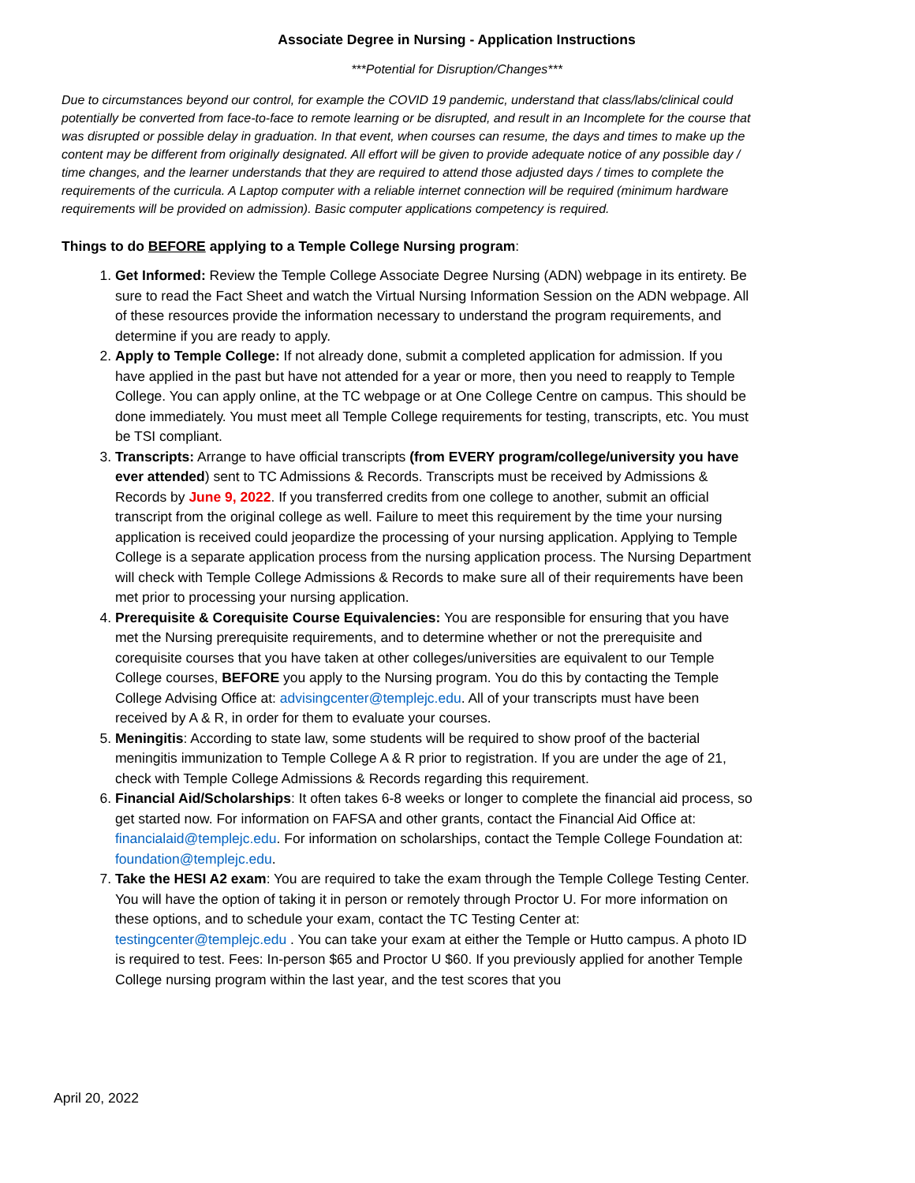Associate Degree in Nursing - Application Instructions
***Potential for Disruption/Changes***
Due to circumstances beyond our control, for example the COVID 19 pandemic, understand that class/labs/clinical could potentially be converted from face-to-face to remote learning or be disrupted, and result in an Incomplete for the course that was disrupted or possible delay in graduation. In that event, when courses can resume, the days and times to make up the content may be different from originally designated. All effort will be given to provide adequate notice of any possible day / time changes, and the learner understands that they are required to attend those adjusted days / times to complete the requirements of the curricula. A Laptop computer with a reliable internet connection will be required (minimum hardware requirements will be provided on admission). Basic computer applications competency is required.
Things to do BEFORE applying to a Temple College Nursing program:
1. Get Informed: Review the Temple College Associate Degree Nursing (ADN) webpage in its entirety. Be sure to read the Fact Sheet and watch the Virtual Nursing Information Session on the ADN webpage. All of these resources provide the information necessary to understand the program requirements, and determine if you are ready to apply.
2. Apply to Temple College: If not already done, submit a completed application for admission. If you have applied in the past but have not attended for a year or more, then you need to reapply to Temple College. You can apply online, at the TC webpage or at One College Centre on campus. This should be done immediately. You must meet all Temple College requirements for testing, transcripts, etc. You must be TSI compliant.
3. Transcripts: Arrange to have official transcripts (from EVERY program/college/university you have ever attended) sent to TC Admissions & Records. Transcripts must be received by Admissions & Records by June 9, 2022. If you transferred credits from one college to another, submit an official transcript from the original college as well. Failure to meet this requirement by the time your nursing application is received could jeopardize the processing of your nursing application. Applying to Temple College is a separate application process from the nursing application process. The Nursing Department will check with Temple College Admissions & Records to make sure all of their requirements have been met prior to processing your nursing application.
4. Prerequisite & Corequisite Course Equivalencies: You are responsible for ensuring that you have met the Nursing prerequisite requirements, and to determine whether or not the prerequisite and corequisite courses that you have taken at other colleges/universities are equivalent to our Temple College courses, BEFORE you apply to the Nursing program. You do this by contacting the Temple College Advising Office at: advisingcenter@templejc.edu. All of your transcripts must have been received by A & R, in order for them to evaluate your courses.
5. Meningitis: According to state law, some students will be required to show proof of the bacterial meningitis immunization to Temple College A & R prior to registration. If you are under the age of 21, check with Temple College Admissions & Records regarding this requirement.
6. Financial Aid/Scholarships: It often takes 6-8 weeks or longer to complete the financial aid process, so get started now. For information on FAFSA and other grants, contact the Financial Aid Office at: financialaid@templejc.edu. For information on scholarships, contact the Temple College Foundation at: foundation@templejc.edu.
7. Take the HESI A2 exam: You are required to take the exam through the Temple College Testing Center. You will have the option of taking it in person or remotely through Proctor U. For more information on these options, and to schedule your exam, contact the TC Testing Center at: testingcenter@templejc.edu . You can take your exam at either the Temple or Hutto campus. A photo ID is required to test. Fees: In-person $65 and Proctor U $60. If you previously applied for another Temple College nursing program within the last year, and the test scores that you
April 20, 2022